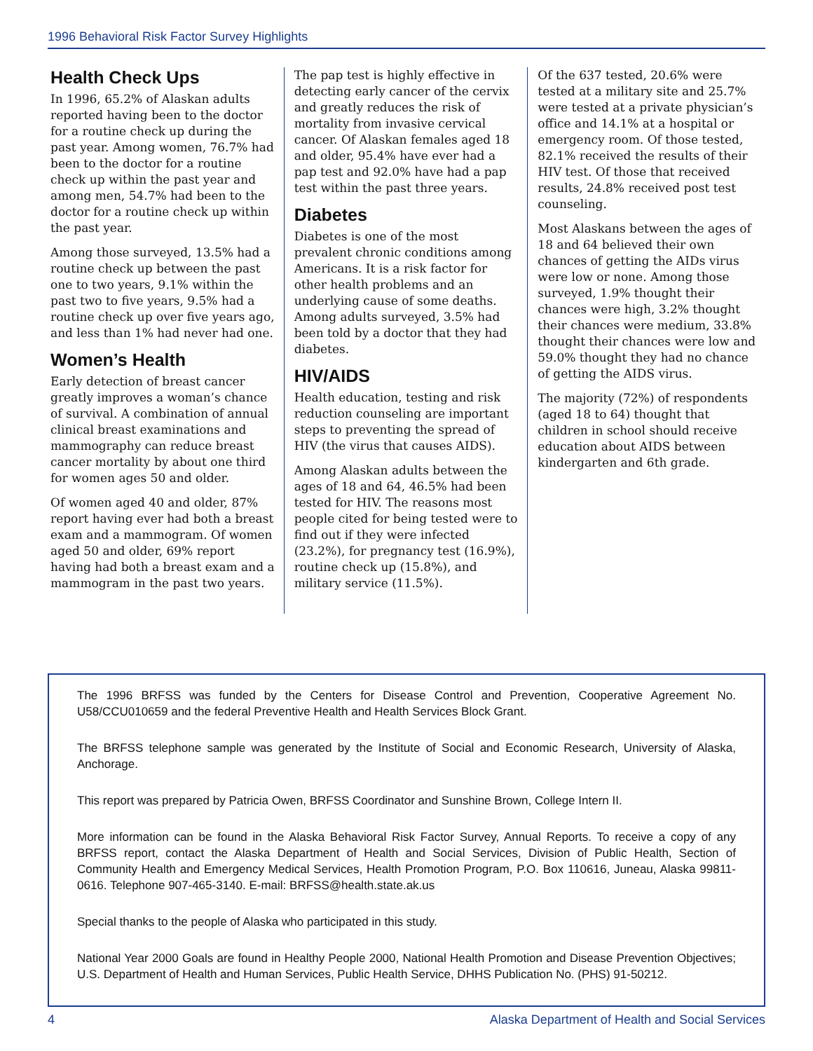1996 Behavioral Risk Factor Survey Highlights
Health Check Ups
In 1996, 65.2% of Alaskan adults reported having been to the doctor for a routine check up during the past year. Among women, 76.7% had been to the doctor for a routine check up within the past year and among men, 54.7% had been to the doctor for a routine check up within the past year.
Among those surveyed, 13.5% had a routine check up between the past one to two years, 9.1% within the past two to five years, 9.5% had a routine check up over five years ago, and less than 1% had never had one.
Women’s Health
Early detection of breast cancer greatly improves a woman’s chance of survival. A combination of annual clinical breast examinations and mammography can reduce breast cancer mortality by about one third for women ages 50 and older.
Of women aged 40 and older, 87% report having ever had both a breast exam and a mammogram. Of women aged 50 and older, 69% report having had both a breast exam and a mammogram in the past two years.
The pap test is highly effective in detecting early cancer of the cervix and greatly reduces the risk of mortality from invasive cervical cancer. Of Alaskan females aged 18 and older, 95.4% have ever had a pap test and 92.0% have had a pap test within the past three years.
Diabetes
Diabetes is one of the most prevalent chronic conditions among Americans. It is a risk factor for other health problems and an underlying cause of some deaths. Among adults surveyed, 3.5% had been told by a doctor that they had diabetes.
HIV/AIDS
Health education, testing and risk reduction counseling are important steps to preventing the spread of HIV (the virus that causes AIDS).
Among Alaskan adults between the ages of 18 and 64, 46.5% had been tested for HIV. The reasons most people cited for being tested were to find out if they were infected (23.2%), for pregnancy test (16.9%), routine check up (15.8%), and military service (11.5%).
Of the 637 tested, 20.6% were tested at a military site and 25.7% were tested at a private physician’s office and 14.1% at a hospital or emergency room. Of those tested, 82.1% received the results of their HIV test. Of those that received results, 24.8% received post test counseling.
Most Alaskans between the ages of 18 and 64 believed their own chances of getting the AIDs virus were low or none. Among those surveyed, 1.9% thought their chances were high, 3.2% thought their chances were medium, 33.8% thought their chances were low and 59.0% thought they had no chance of getting the AIDS virus.
The majority (72%) of respondents (aged 18 to 64) thought that children in school should receive education about AIDS between kindergarten and 6th grade.
The 1996 BRFSS was funded by the Centers for Disease Control and Prevention, Cooperative Agreement No. U58/CCU010659 and the federal Preventive Health and Health Services Block Grant.
The BRFSS telephone sample was generated by the Institute of Social and Economic Research, University of Alaska, Anchorage.
This report was prepared by Patricia Owen, BRFSS Coordinator and Sunshine Brown, College Intern II.
More information can be found in the Alaska Behavioral Risk Factor Survey, Annual Reports. To receive a copy of any BRFSS report, contact the Alaska Department of Health and Social Services, Division of Public Health, Section of Community Health and Emergency Medical Services, Health Promotion Program, P.O. Box 110616, Juneau, Alaska 99811-0616. Telephone 907-465-3140. E-mail: BRFSS@health.state.ak.us
Special thanks to the people of Alaska who participated in this study.
National Year 2000 Goals are found in Healthy People 2000, National Health Promotion and Disease Prevention Objectives; U.S. Department of Health and Human Services, Public Health Service, DHHS Publication No. (PHS) 91-50212.
4 Alaska Department of Health and Social Services